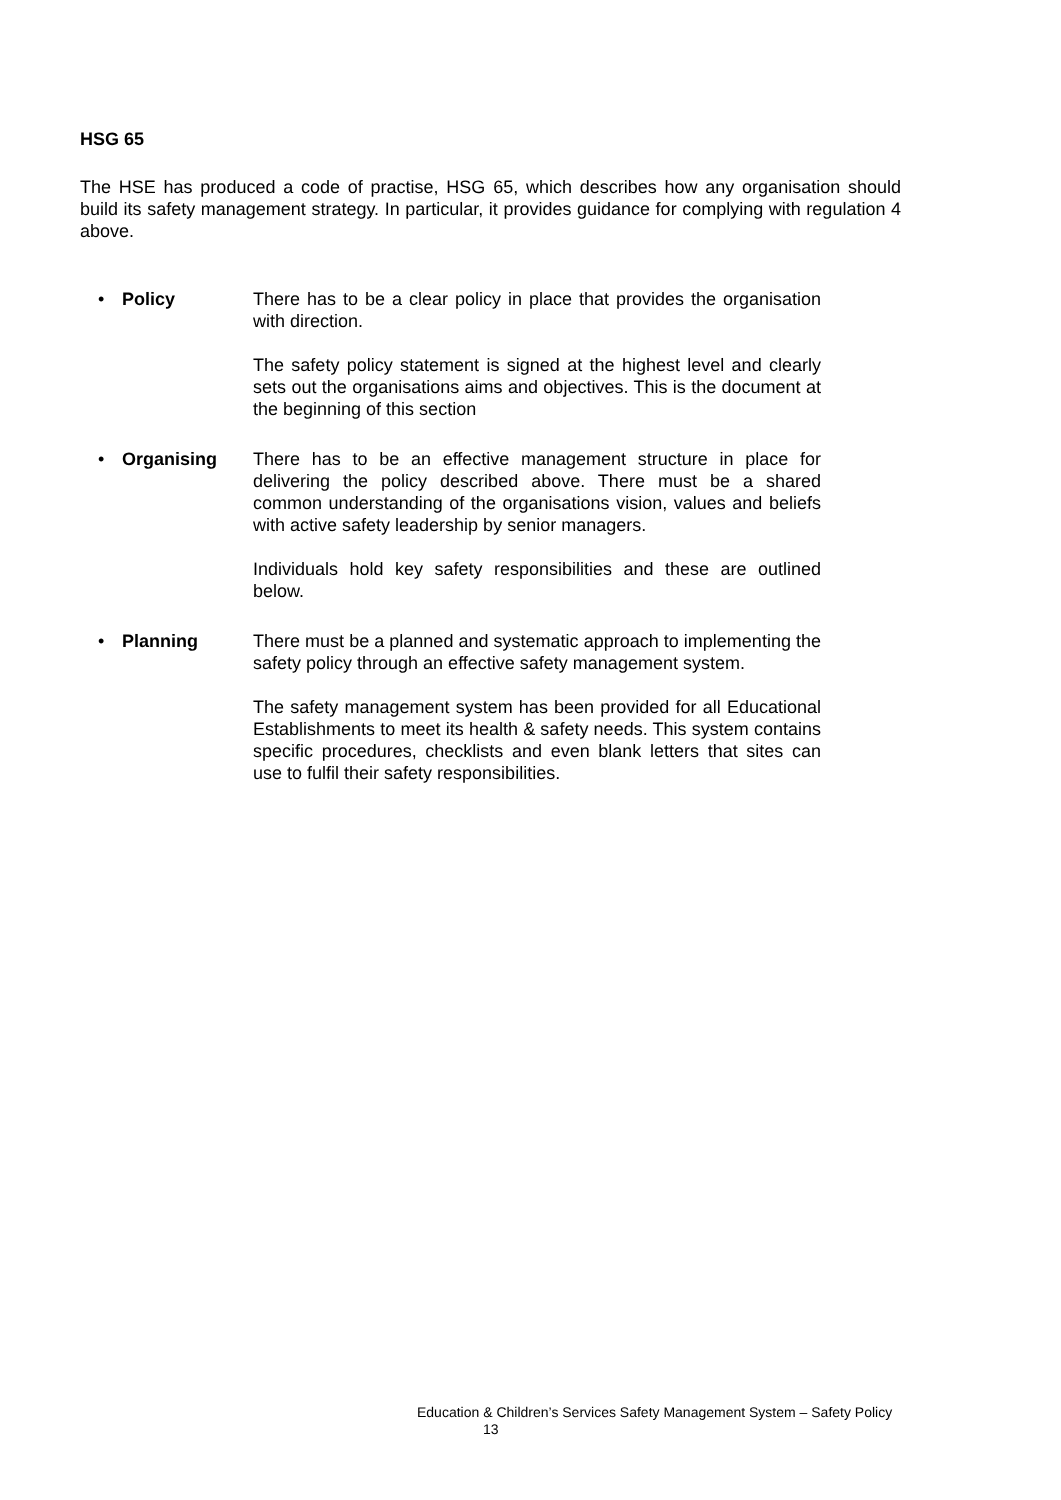HSG 65
The HSE has produced a code of practise, HSG 65, which describes how any organisation should build its safety management strategy. In particular, it provides guidance for complying with regulation 4 above.
• Policy There has to be a clear policy in place that provides the organisation with direction.
The safety policy statement is signed at the highest level and clearly sets out the organisations aims and objectives. This is the document at the beginning of this section
• Organising There has to be an effective management structure in place for delivering the policy described above. There must be a shared common understanding of the organisations vision, values and beliefs with active safety leadership by senior managers.
Individuals hold key safety responsibilities and these are outlined below.
• Planning There must be a planned and systematic approach to implementing the safety policy through an effective safety management system.
The safety management system has been provided for all Educational Establishments to meet its health & safety needs. This system contains specific procedures, checklists and even blank letters that sites can use to fulfil their safety responsibilities.
Education & Children’s Services Safety Management System – Safety Policy
13